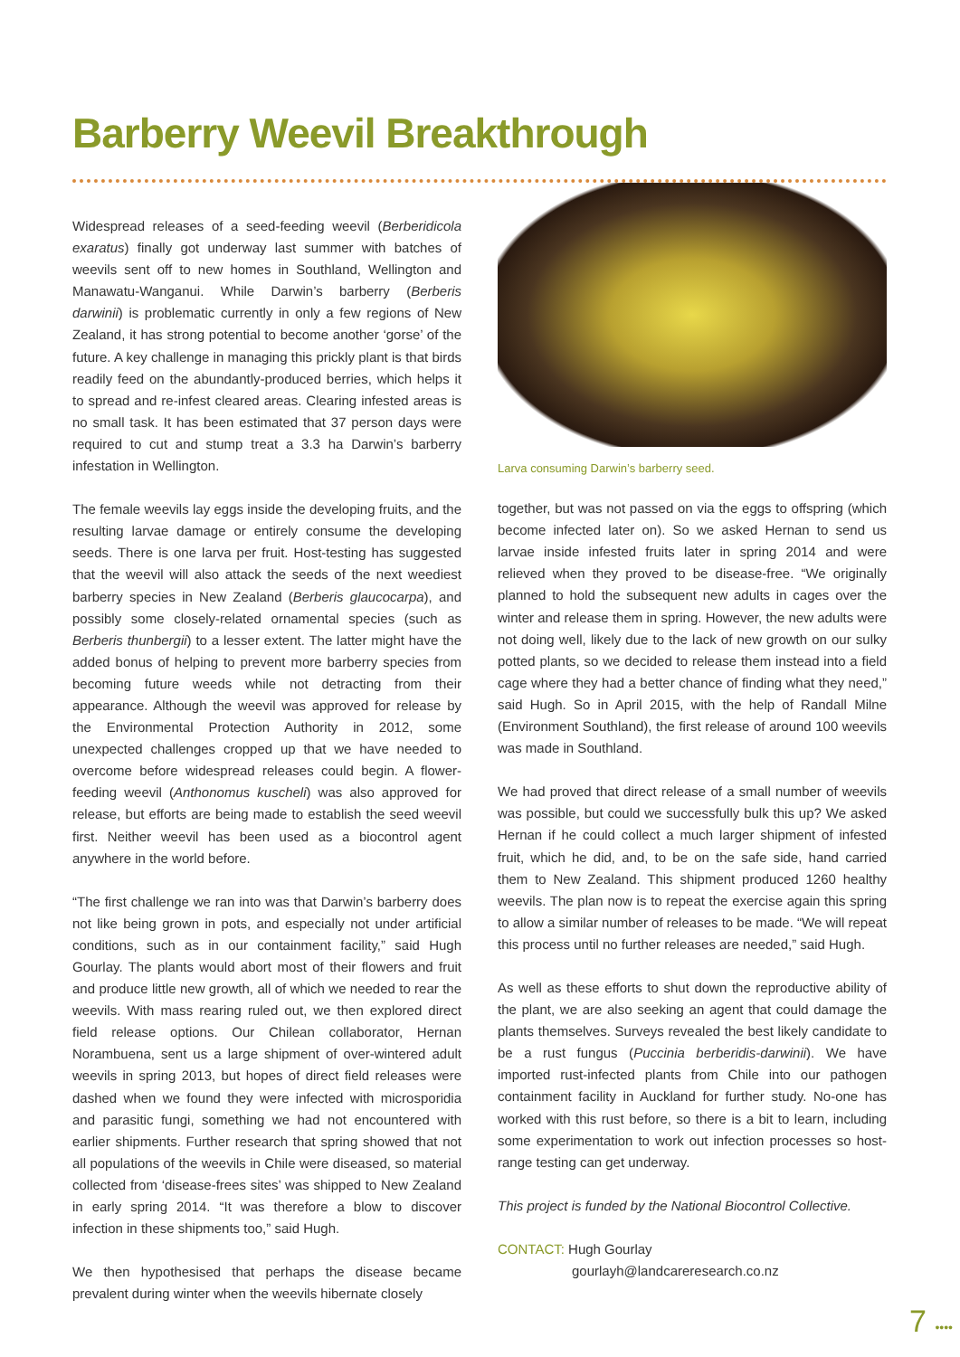Barberry Weevil Breakthrough
Widespread releases of a seed-feeding weevil (Berberidicola exaratus) finally got underway last summer with batches of weevils sent off to new homes in Southland, Wellington and Manawatu-Wanganui. While Darwin’s barberry (Berberis darwinii) is problematic currently in only a few regions of New Zealand, it has strong potential to become another ‘gorse’ of the future. A key challenge in managing this prickly plant is that birds readily feed on the abundantly-produced berries, which helps it to spread and re-infest cleared areas. Clearing infested areas is no small task. It has been estimated that 37 person days were required to cut and stump treat a 3.3 ha Darwin’s barberry infestation in Wellington.
The female weevils lay eggs inside the developing fruits, and the resulting larvae damage or entirely consume the developing seeds. There is one larva per fruit. Host-testing has suggested that the weevil will also attack the seeds of the next weediest barberry species in New Zealand (Berberis glaucocarpa), and possibly some closely-related ornamental species (such as Berberis thunbergii) to a lesser extent. The latter might have the added bonus of helping to prevent more barberry species from becoming future weeds while not detracting from their appearance. Although the weevil was approved for release by the Environmental Protection Authority in 2012, some unexpected challenges cropped up that we have needed to overcome before widespread releases could begin. A flower-feeding weevil (Anthonomus kuscheli) was also approved for release, but efforts are being made to establish the seed weevil first. Neither weevil has been used as a biocontrol agent anywhere in the world before.
“The first challenge we ran into was that Darwin’s barberry does not like being grown in pots, and especially not under artificial conditions, such as in our containment facility,” said Hugh Gourlay. The plants would abort most of their flowers and fruit and produce little new growth, all of which we needed to rear the weevils. With mass rearing ruled out, we then explored direct field release options. Our Chilean collaborator, Hernan Norambuena, sent us a large shipment of over-wintered adult weevils in spring 2013, but hopes of direct field releases were dashed when we found they were infected with microsporidia and parasitic fungi, something we had not encountered with earlier shipments. Further research that spring showed that not all populations of the weevils in Chile were diseased, so material collected from ‘disease-frees sites’ was shipped to New Zealand in early spring 2014. “It was therefore a blow to discover infection in these shipments too,” said Hugh.
We then hypothesised that perhaps the disease became prevalent during winter when the weevils hibernate closely
Larva consuming Darwin’s barberry seed.
together, but was not passed on via the eggs to offspring (which become infected later on). So we asked Hernan to send us larvae inside infested fruits later in spring 2014 and were relieved when they proved to be disease-free. “We originally planned to hold the subsequent new adults in cages over the winter and release them in spring. However, the new adults were not doing well, likely due to the lack of new growth on our sulky potted plants, so we decided to release them instead into a field cage where they had a better chance of finding what they need,” said Hugh. So in April 2015, with the help of Randall Milne (Environment Southland), the first release of around 100 weevils was made in Southland.
We had proved that direct release of a small number of weevils was possible, but could we successfully bulk this up? We asked Hernan if he could collect a much larger shipment of infested fruit, which he did, and, to be on the safe side, hand carried them to New Zealand. This shipment produced 1260 healthy weevils. The plan now is to repeat the exercise again this spring to allow a similar number of releases to be made. “We will repeat this process until no further releases are needed,” said Hugh.
As well as these efforts to shut down the reproductive ability of the plant, we are also seeking an agent that could damage the plants themselves. Surveys revealed the best likely candidate to be a rust fungus (Puccinia berberidis-darwinii). We have imported rust-infected plants from Chile into our pathogen containment facility in Auckland for further study. No-one has worked with this rust before, so there is a bit to learn, including some experimentation to work out infection processes so host-range testing can get underway.
This project is funded by the National Biocontrol Collective.
CONTACT: Hugh Gourlay
gourlayh@landcareresearch.co.nz
7 ••••